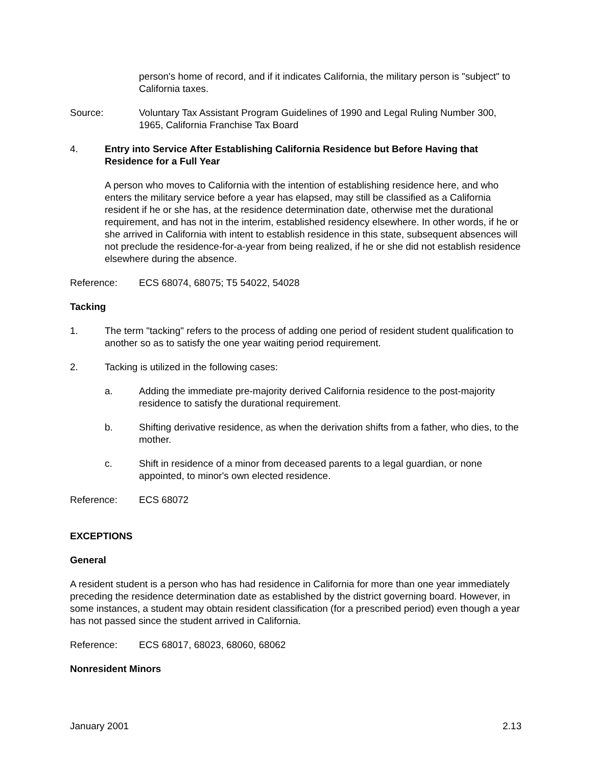person's home of record, and if it indicates California, the military person is "subject" to California taxes.
Source: Voluntary Tax Assistant Program Guidelines of 1990 and Legal Ruling Number 300, 1965, California Franchise Tax Board
4. Entry into Service After Establishing California Residence but Before Having that Residence for a Full Year
A person who moves to California with the intention of establishing residence here, and who enters the military service before a year has elapsed, may still be classified as a California resident if he or she has, at the residence determination date, otherwise met the durational requirement, and has not in the interim, established residency elsewhere. In other words, if he or she arrived in California with intent to establish residence in this state, subsequent absences will not preclude the residence-for-a-year from being realized, if he or she did not establish residence elsewhere during the absence.
Reference: ECS 68074, 68075; T5 54022, 54028
Tacking
1. The term "tacking" refers to the process of adding one period of resident student qualification to another so as to satisfy the one year waiting period requirement.
2. Tacking is utilized in the following cases:
a. Adding the immediate pre-majority derived California residence to the post-majority residence to satisfy the durational requirement.
b. Shifting derivative residence, as when the derivation shifts from a father, who dies, to the mother.
c. Shift in residence of a minor from deceased parents to a legal guardian, or none appointed, to minor's own elected residence.
Reference: ECS 68072
EXCEPTIONS
General
A resident student is a person who has had residence in California for more than one year immediately preceding the residence determination date as established by the district governing board. However, in some instances, a student may obtain resident classification (for a prescribed period) even though a year has not passed since the student arrived in California.
Reference: ECS 68017, 68023, 68060, 68062
Nonresident Minors
January 2001 2.13